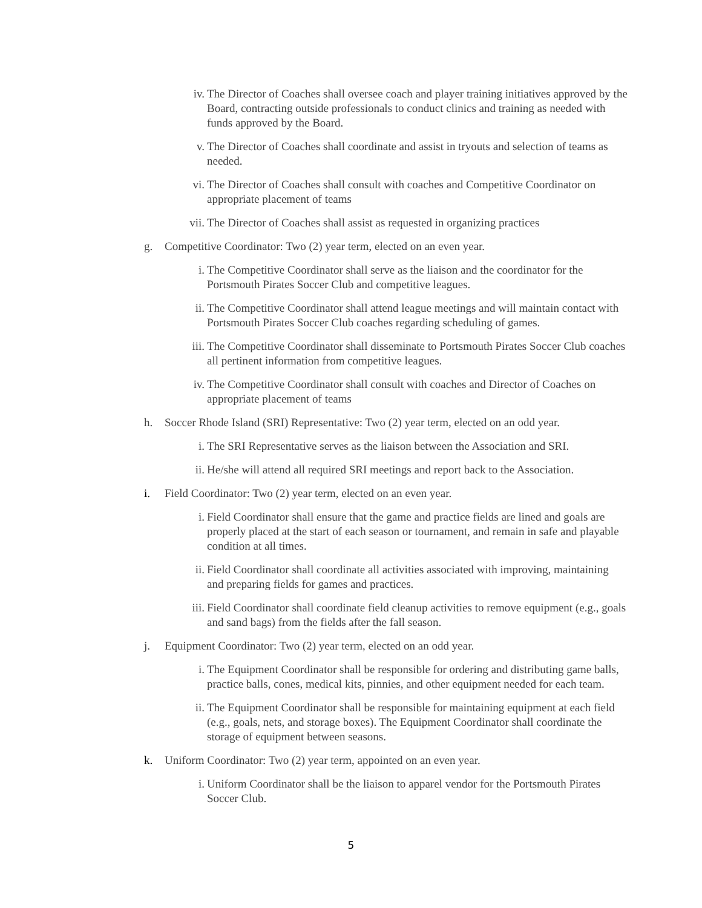iv. The Director of Coaches shall oversee coach and player training initiatives approved by the Board, contracting outside professionals to conduct clinics and training as needed with funds approved by the Board.
v. The Director of Coaches shall coordinate and assist in tryouts and selection of teams as needed.
vi. The Director of Coaches shall consult with coaches and Competitive Coordinator on appropriate placement of teams
vii. The Director of Coaches shall assist as requested in organizing practices
g. Competitive Coordinator: Two (2) year term, elected on an even year.
i. The Competitive Coordinator shall serve as the liaison and the coordinator for the Portsmouth Pirates Soccer Club and competitive leagues.
ii. The Competitive Coordinator shall attend league meetings and will maintain contact with Portsmouth Pirates Soccer Club coaches regarding scheduling of games.
iii. The Competitive Coordinator shall disseminate to Portsmouth Pirates Soccer Club coaches all pertinent information from competitive leagues.
iv. The Competitive Coordinator shall consult with coaches and Director of Coaches on appropriate placement of teams
h. Soccer Rhode Island (SRI) Representative: Two (2) year term, elected on an odd year.
i. The SRI Representative serves as the liaison between the Association and SRI.
ii. He/she will attend all required SRI meetings and report back to the Association.
i. Field Coordinator: Two (2) year term, elected on an even year.
i. Field Coordinator shall ensure that the game and practice fields are lined and goals are properly placed at the start of each season or tournament, and remain in safe and playable condition at all times.
ii. Field Coordinator shall coordinate all activities associated with improving, maintaining and preparing fields for games and practices.
iii. Field Coordinator shall coordinate field cleanup activities to remove equipment (e.g., goals and sand bags) from the fields after the fall season.
j. Equipment Coordinator: Two (2) year term, elected on an odd year.
i. The Equipment Coordinator shall be responsible for ordering and distributing game balls, practice balls, cones, medical kits, pinnies, and other equipment needed for each team.
ii. The Equipment Coordinator shall be responsible for maintaining equipment at each field (e.g., goals, nets, and storage boxes). The Equipment Coordinator shall coordinate the storage of equipment between seasons.
k. Uniform Coordinator: Two (2) year term, appointed on an even year.
i. Uniform Coordinator shall be the liaison to apparel vendor for the Portsmouth Pirates Soccer Club.
5